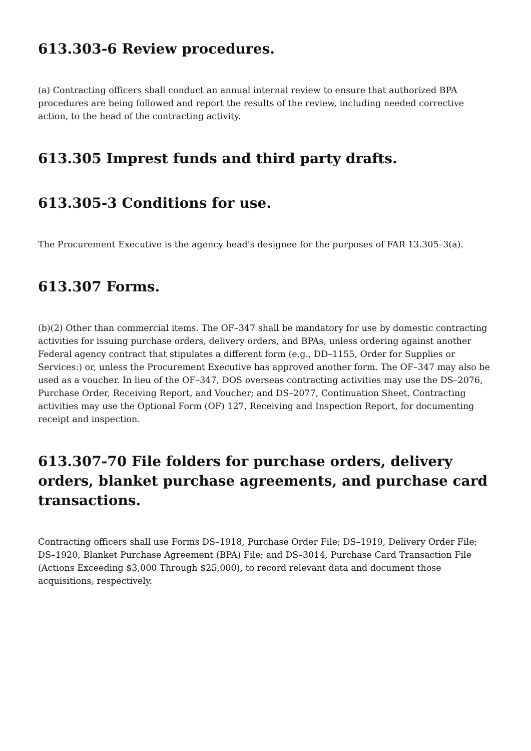613.303-6 Review procedures.
(a) Contracting officers shall conduct an annual internal review to ensure that authorized BPA procedures are being followed and report the results of the review, including needed corrective action, to the head of the contracting activity.
613.305 Imprest funds and third party drafts.
613.305-3 Conditions for use.
The Procurement Executive is the agency head's designee for the purposes of FAR 13.305–3(a).
613.307 Forms.
(b)(2) Other than commercial items. The OF–347 shall be mandatory for use by domestic contracting activities for issuing purchase orders, delivery orders, and BPAs, unless ordering against another Federal agency contract that stipulates a different form (e.g., DD–1155, Order for Supplies or Services:) or, unless the Procurement Executive has approved another form. The OF–347 may also be used as a voucher. In lieu of the OF–347, DOS overseas contracting activities may use the DS–2076, Purchase Order, Receiving Report, and Voucher; and DS–2077, Continuation Sheet. Contracting activities may use the Optional Form (OF) 127, Receiving and Inspection Report, for documenting receipt and inspection.
613.307-70 File folders for purchase orders, delivery orders, blanket purchase agreements, and purchase card transactions.
Contracting officers shall use Forms DS–1918, Purchase Order File; DS–1919, Delivery Order File; DS–1920, Blanket Purchase Agreement (BPA) File; and DS–3014, Purchase Card Transaction File (Actions Exceeding $3,000 Through $25,000), to record relevant data and document those acquisitions, respectively.